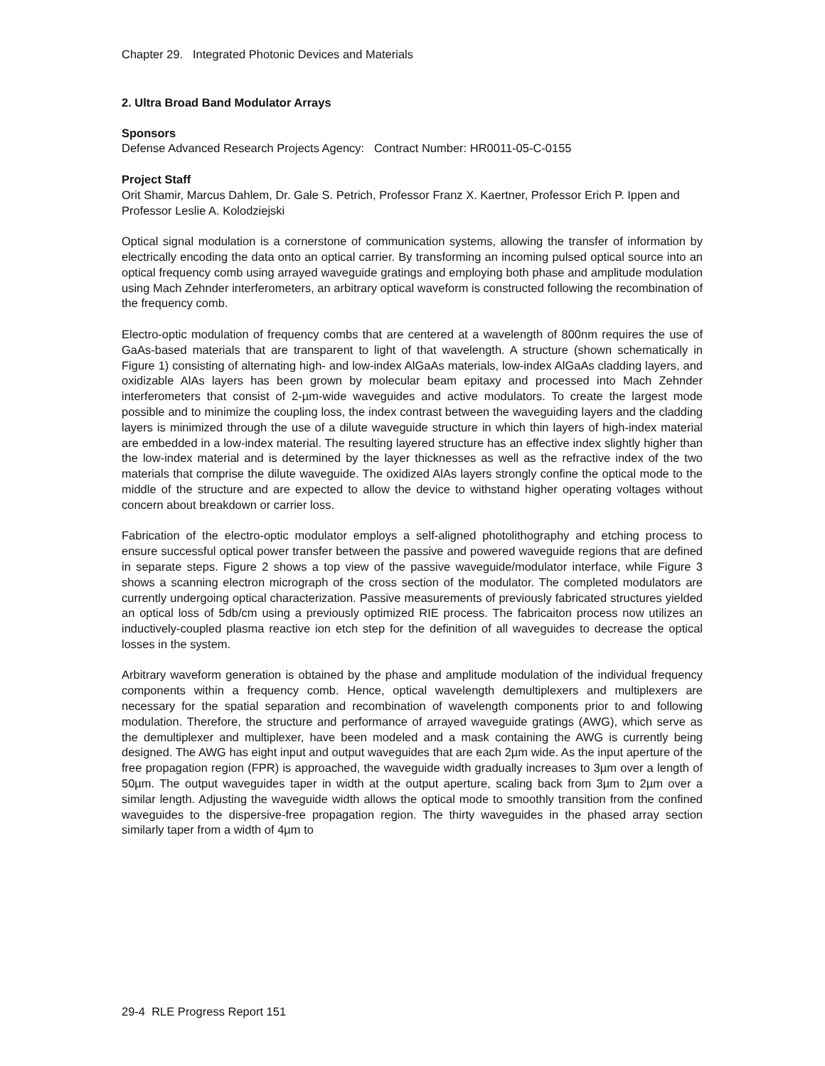Chapter 29. Integrated Photonic Devices and Materials
2. Ultra Broad Band Modulator Arrays
Sponsors
Defense Advanced Research Projects Agency: Contract Number: HR0011-05-C-0155
Project Staff
Orit Shamir, Marcus Dahlem, Dr. Gale S. Petrich, Professor Franz X. Kaertner, Professor Erich P. Ippen and Professor Leslie A. Kolodziejski
Optical signal modulation is a cornerstone of communication systems, allowing the transfer of information by electrically encoding the data onto an optical carrier. By transforming an incoming pulsed optical source into an optical frequency comb using arrayed waveguide gratings and employing both phase and amplitude modulation using Mach Zehnder interferometers, an arbitrary optical waveform is constructed following the recombination of the frequency comb.
Electro-optic modulation of frequency combs that are centered at a wavelength of 800nm requires the use of GaAs-based materials that are transparent to light of that wavelength. A structure (shown schematically in Figure 1) consisting of alternating high- and low-index AlGaAs materials, low-index AlGaAs cladding layers, and oxidizable AlAs layers has been grown by molecular beam epitaxy and processed into Mach Zehnder interferometers that consist of 2-µm-wide waveguides and active modulators. To create the largest mode possible and to minimize the coupling loss, the index contrast between the waveguiding layers and the cladding layers is minimized through the use of a dilute waveguide structure in which thin layers of high-index material are embedded in a low-index material. The resulting layered structure has an effective index slightly higher than the low-index material and is determined by the layer thicknesses as well as the refractive index of the two materials that comprise the dilute waveguide. The oxidized AlAs layers strongly confine the optical mode to the middle of the structure and are expected to allow the device to withstand higher operating voltages without concern about breakdown or carrier loss.
Fabrication of the electro-optic modulator employs a self-aligned photolithography and etching process to ensure successful optical power transfer between the passive and powered waveguide regions that are defined in separate steps. Figure 2 shows a top view of the passive waveguide/modulator interface, while Figure 3 shows a scanning electron micrograph of the cross section of the modulator. The completed modulators are currently undergoing optical characterization. Passive measurements of previously fabricated structures yielded an optical loss of 5db/cm using a previously optimized RIE process. The fabricaiton process now utilizes an inductively-coupled plasma reactive ion etch step for the definition of all waveguides to decrease the optical losses in the system.
Arbitrary waveform generation is obtained by the phase and amplitude modulation of the individual frequency components within a frequency comb. Hence, optical wavelength demultiplexers and multiplexers are necessary for the spatial separation and recombination of wavelength components prior to and following modulation. Therefore, the structure and performance of arrayed waveguide gratings (AWG), which serve as the demultiplexer and multiplexer, have been modeled and a mask containing the AWG is currently being designed. The AWG has eight input and output waveguides that are each 2µm wide. As the input aperture of the free propagation region (FPR) is approached, the waveguide width gradually increases to 3µm over a length of 50µm. The output waveguides taper in width at the output aperture, scaling back from 3µm to 2µm over a similar length. Adjusting the waveguide width allows the optical mode to smoothly transition from the confined waveguides to the dispersive-free propagation region. The thirty waveguides in the phased array section similarly taper from a width of 4µm to
29-4 RLE Progress Report 151